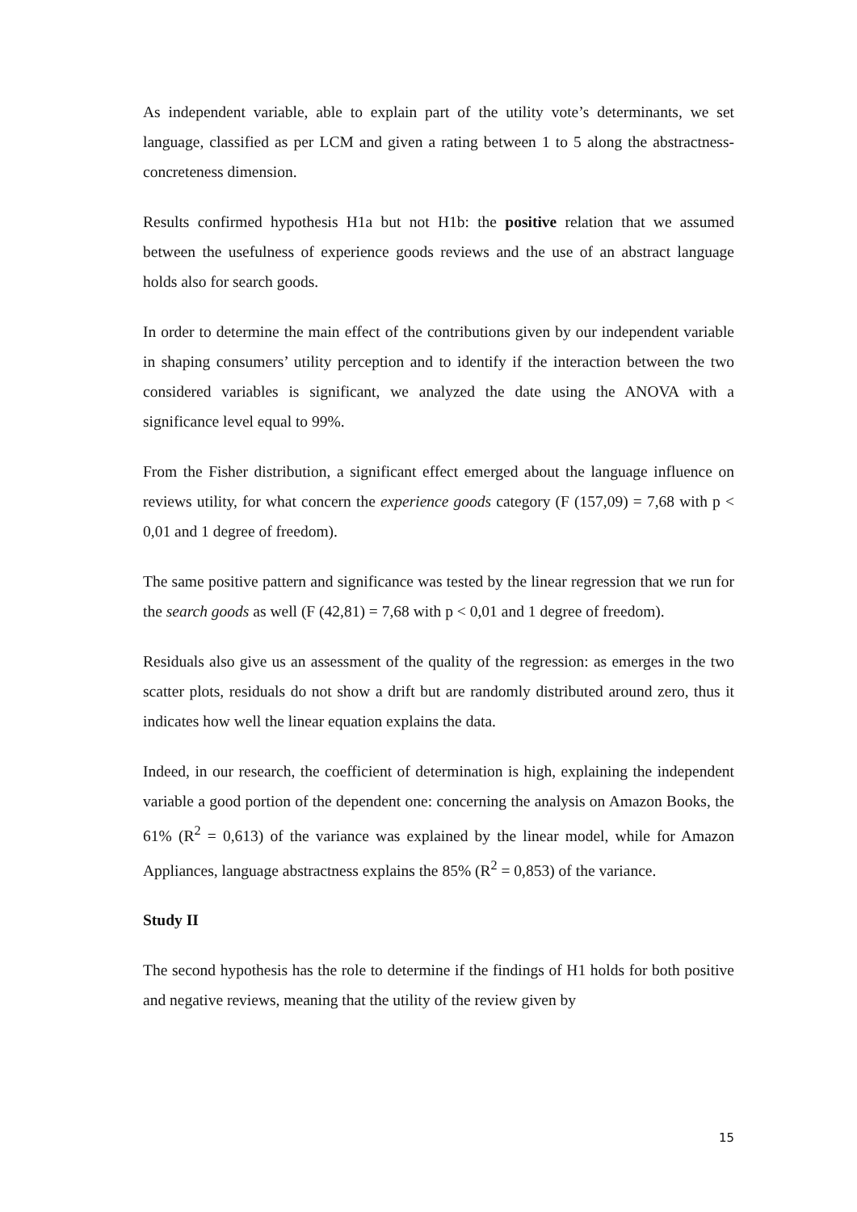As independent variable, able to explain part of the utility vote’s determinants, we set language, classified as per LCM and given a rating between 1 to 5 along the abstractness-concreteness dimension.
Results confirmed hypothesis H1a but not H1b: the positive relation that we assumed between the usefulness of experience goods reviews and the use of an abstract language holds also for search goods.
In order to determine the main effect of the contributions given by our independent variable in shaping consumers’ utility perception and to identify if the interaction between the two considered variables is significant, we analyzed the date using the ANOVA with a significance level equal to 99%.
From the Fisher distribution, a significant effect emerged about the language influence on reviews utility, for what concern the experience goods category (F (157,09) = 7,68 with p < 0,01 and 1 degree of freedom).
The same positive pattern and significance was tested by the linear regression that we run for the search goods as well (F (42,81) = 7,68 with p < 0,01 and 1 degree of freedom).
Residuals also give us an assessment of the quality of the regression: as emerges in the two scatter plots, residuals do not show a drift but are randomly distributed around zero, thus it indicates how well the linear equation explains the data.
Indeed, in our research, the coefficient of determination is high, explaining the independent variable a good portion of the dependent one: concerning the analysis on Amazon Books, the 61% (R<sup>2</sup> = 0,613) of the variance was explained by the linear model, while for Amazon Appliances, language abstractness explains the 85% (R<sup>2</sup> = 0,853) of the variance.
Study II
The second hypothesis has the role to determine if the findings of H1 holds for both positive and negative reviews, meaning that the utility of the review given by
15